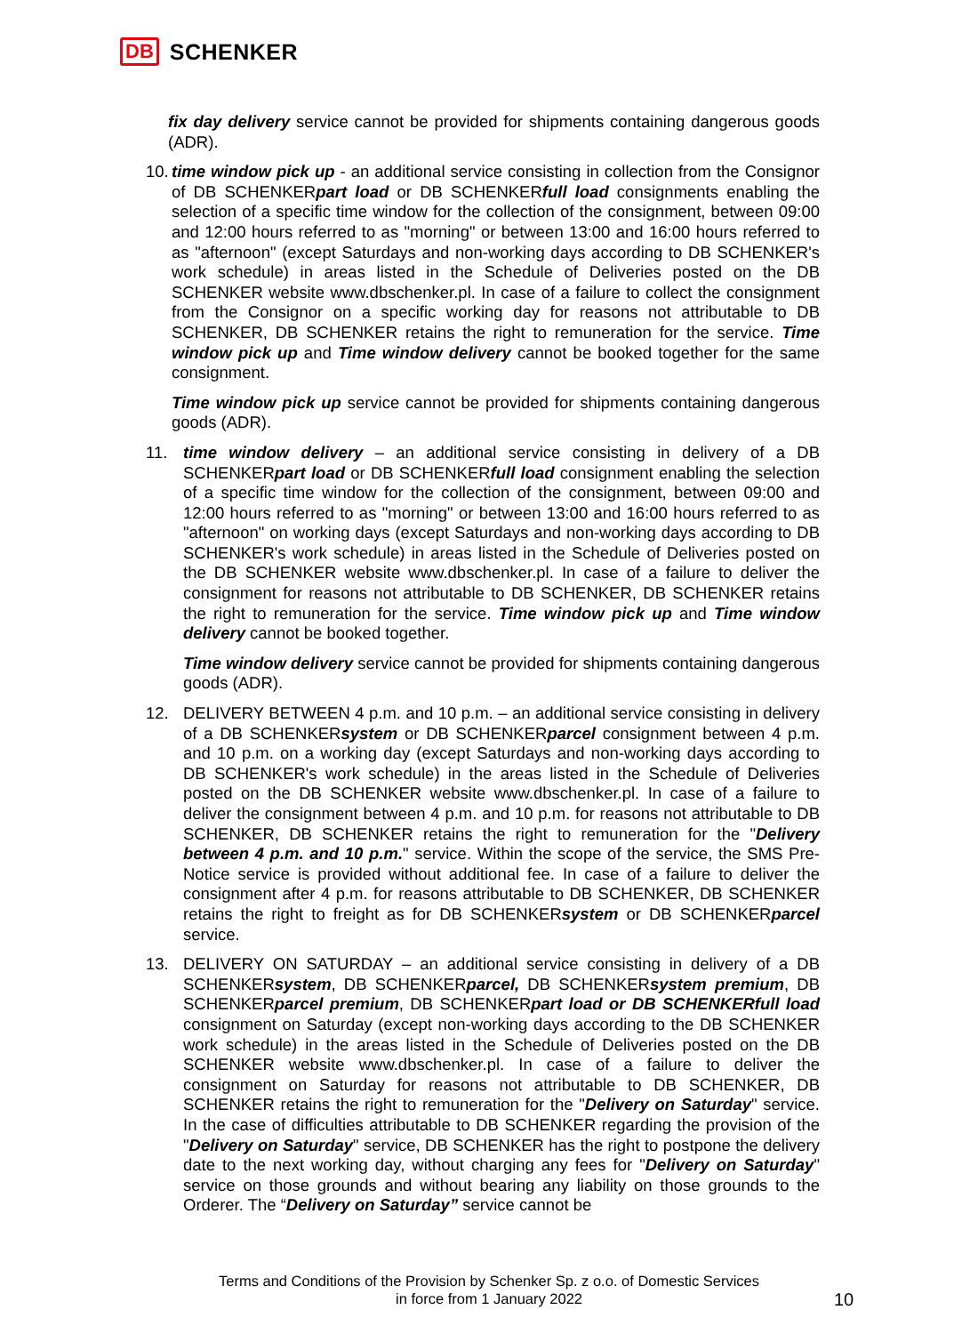DB SCHENKER
fix day delivery service cannot be provided for shipments containing dangerous goods (ADR).
10.
time window pick up - an additional service consisting in collection from the Consignor of DB SCHENKERpart load or DB SCHENKERfull load consignments enabling the selection of a specific time window for the collection of the consignment, between 09:00 and 12:00 hours referred to as "morning" or between 13:00 and 16:00 hours referred to as "afternoon" (except Saturdays and non-working days according to DB SCHENKER's work schedule) in areas listed in the Schedule of Deliveries posted on the DB SCHENKER website www.dbschenker.pl. In case of a failure to collect the consignment from the Consignor on a specific working day for reasons not attributable to DB SCHENKER, DB SCHENKER retains the right to remuneration for the service. Time window pick up and Time window delivery cannot be booked together for the same consignment.
Time window pick up service cannot be provided for shipments containing dangerous goods (ADR).
11. time window delivery – an additional service consisting in delivery of a DB SCHENKERpart load or DB SCHENKERfull load consignment enabling the selection of a specific time window for the collection of the consignment, between 09:00 and 12:00 hours referred to as "morning" or between 13:00 and 16:00 hours referred to as "afternoon" on working days (except Saturdays and non-working days according to DB SCHENKER's work schedule) in areas listed in the Schedule of Deliveries posted on the DB SCHENKER website www.dbschenker.pl. In case of a failure to deliver the consignment for reasons not attributable to DB SCHENKER, DB SCHENKER retains the right to remuneration for the service. Time window pick up and Time window delivery cannot be booked together.
Time window delivery service cannot be provided for shipments containing dangerous goods (ADR).
12. DELIVERY BETWEEN 4 p.m. and 10 p.m. – an additional service consisting in delivery of a DB SCHENKERsystem or DB SCHENKERparcel consignment between 4 p.m. and 10 p.m. on a working day (except Saturdays and non-working days according to DB SCHENKER's work schedule) in the areas listed in the Schedule of Deliveries posted on the DB SCHENKER website www.dbschenker.pl. In case of a failure to deliver the consignment between 4 p.m. and 10 p.m. for reasons not attributable to DB SCHENKER, DB SCHENKER retains the right to remuneration for the "Delivery between 4 p.m. and 10 p.m." service. Within the scope of the service, the SMS Pre-Notice service is provided without additional fee. In case of a failure to deliver the consignment after 4 p.m. for reasons attributable to DB SCHENKER, DB SCHENKER retains the right to freight as for DB SCHENKERsystem or DB SCHENKERparcel service.
13. DELIVERY ON SATURDAY – an additional service consisting in delivery of a DB SCHENKERsystem, DB SCHENKERparcel, DB SCHENKERsystem premium, DB SCHENKERparcel premium, DB SCHENKERpart load or DB SCHENKERfull load consignment on Saturday (except non-working days according to the DB SCHENKER work schedule) in the areas listed in the Schedule of Deliveries posted on the DB SCHENKER website www.dbschenker.pl. In case of a failure to deliver the consignment on Saturday for reasons not attributable to DB SCHENKER, DB SCHENKER retains the right to remuneration for the "Delivery on Saturday" service. In the case of difficulties attributable to DB SCHENKER regarding the provision of the "Delivery on Saturday" service, DB SCHENKER has the right to postpone the delivery date to the next working day, without charging any fees for "Delivery on Saturday" service on those grounds and without bearing any liability on those grounds to the Orderer. The “Delivery on Saturday” service cannot be
Terms and Conditions of the Provision by Schenker Sp. z o.o. of Domestic Services
in force from 1 January 2022
10